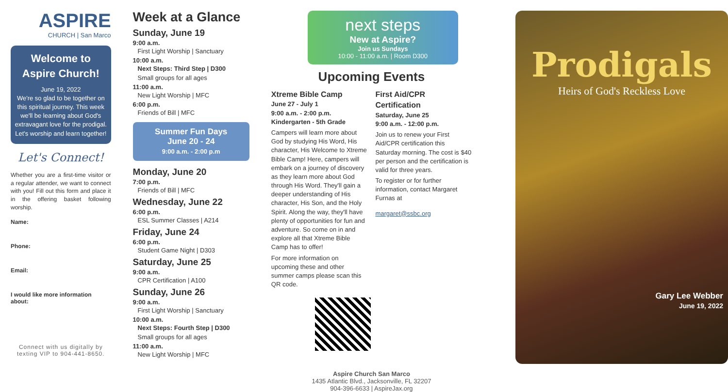ASPIRE
CHURCH | San Marco
Welcome to Aspire Church!
June 19, 2022
We're so glad to be together on this spiritual journey. This week we'll be learning about God's extravagant love for the prodigal. Let's worship and learn together!
Let's Connect!
Whether you are a first-time visitor or a regular attender, we want to connect with you! Fill out this form and place it in the offering basket following worship.
Name:
Phone:
Email:
I would like more information about:
Connect with us digitally by texting VIP to 904-441-8650.
Week at a Glance
Sunday, June 19
9:00 a.m.
First Light Worship | Sanctuary
10:00 a.m.
Next Steps: Third Step | D300
Small groups for all ages
11:00 a.m.
New Light Worship | MFC
6:00 p.m.
Friends of Bill | MFC
Summer Fun Days
June 20 - 24
9:00 a.m. - 2:00 p.m
Monday, June 20
7:00 p.m.
Friends of Bill | MFC
Wednesday, June 22
6:00 p.m.
ESL Summer Classes | A214
Friday, June 24
6:00 p.m.
Student Game Night | D303
Saturday, June 25
9:00 a.m.
CPR Certification | A100
Sunday, June 26
9:00 a.m.
First Light Worship | Sanctuary
10:00 a.m.
Next Steps: Fourth Step | D300
Small groups for all ages
11:00 a.m.
New Light Worship | MFC
next steps
New at Aspire?
Join us Sundays
10:00 - 11:00 a.m. | Room D300
Upcoming Events
Xtreme Bible Camp
June 27 - July 1
9:00 a.m. - 2:00 p.m.
Kindergarten - 5th Grade
Campers will learn more about God by studying His Word, His character, His Welcome to Xtreme Bible Camp! Here, campers will embark on a journey of discovery as they learn more about God through His Word. They'll gain a deeper understanding of His character, His Son, and the Holy Spirit. Along the way, they'll have plenty of opportunities for fun and adventure. So come on in and explore all that Xtreme Bible Camp has to offer!
For more information on upcoming these and other summer camps please scan this QR code.
First Aid/CPR Certification
Saturday, June 25
9:00 a.m. - 12:00 p.m.
Join us to renew your First Aid/CPR certification this Saturday morning. The cost is $40 per person and the certification is valid for three years.
To register or for further information, contact Margaret Furnas at
margaret@ssbc.org
Aspire Church San Marco
1435 Atlantic Blvd., Jacksonville, FL 32207
904-396-6633 | AspireJax.org
Prodigals
Heirs of God's Reckless Love
Gary Lee Webber
June 19, 2022